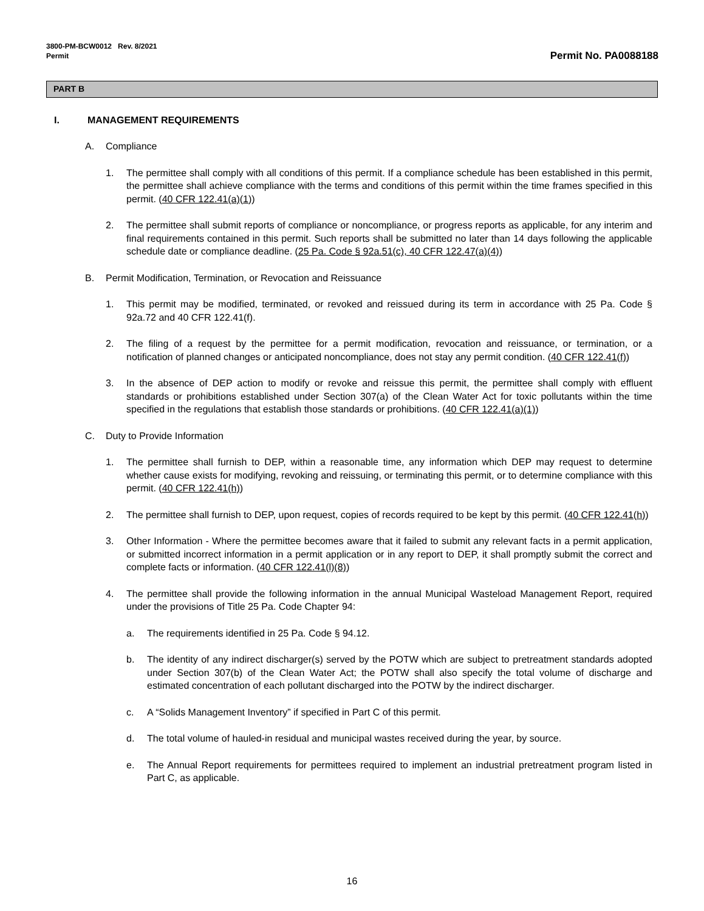3800-PM-BCW0012 Rev. 8/2021
Permit
Permit No. PA0088188
PART B
I. MANAGEMENT REQUIREMENTS
A. Compliance
1. The permittee shall comply with all conditions of this permit. If a compliance schedule has been established in this permit, the permittee shall achieve compliance with the terms and conditions of this permit within the time frames specified in this permit. (40 CFR 122.41(a)(1))
2. The permittee shall submit reports of compliance or noncompliance, or progress reports as applicable, for any interim and final requirements contained in this permit. Such reports shall be submitted no later than 14 days following the applicable schedule date or compliance deadline. (25 Pa. Code § 92a.51(c), 40 CFR 122.47(a)(4))
B. Permit Modification, Termination, or Revocation and Reissuance
1. This permit may be modified, terminated, or revoked and reissued during its term in accordance with 25 Pa. Code § 92a.72 and 40 CFR 122.41(f).
2. The filing of a request by the permittee for a permit modification, revocation and reissuance, or termination, or a notification of planned changes or anticipated noncompliance, does not stay any permit condition. (40 CFR 122.41(f))
3. In the absence of DEP action to modify or revoke and reissue this permit, the permittee shall comply with effluent standards or prohibitions established under Section 307(a) of the Clean Water Act for toxic pollutants within the time specified in the regulations that establish those standards or prohibitions. (40 CFR 122.41(a)(1))
C. Duty to Provide Information
1. The permittee shall furnish to DEP, within a reasonable time, any information which DEP may request to determine whether cause exists for modifying, revoking and reissuing, or terminating this permit, or to determine compliance with this permit. (40 CFR 122.41(h))
2. The permittee shall furnish to DEP, upon request, copies of records required to be kept by this permit. (40 CFR 122.41(h))
3. Other Information - Where the permittee becomes aware that it failed to submit any relevant facts in a permit application, or submitted incorrect information in a permit application or in any report to DEP, it shall promptly submit the correct and complete facts or information. (40 CFR 122.41(l)(8))
4. The permittee shall provide the following information in the annual Municipal Wasteload Management Report, required under the provisions of Title 25 Pa. Code Chapter 94:
a. The requirements identified in 25 Pa. Code § 94.12.
b. The identity of any indirect discharger(s) served by the POTW which are subject to pretreatment standards adopted under Section 307(b) of the Clean Water Act; the POTW shall also specify the total volume of discharge and estimated concentration of each pollutant discharged into the POTW by the indirect discharger.
c. A “Solids Management Inventory” if specified in Part C of this permit.
d. The total volume of hauled-in residual and municipal wastes received during the year, by source.
e. The Annual Report requirements for permittees required to implement an industrial pretreatment program listed in Part C, as applicable.
16